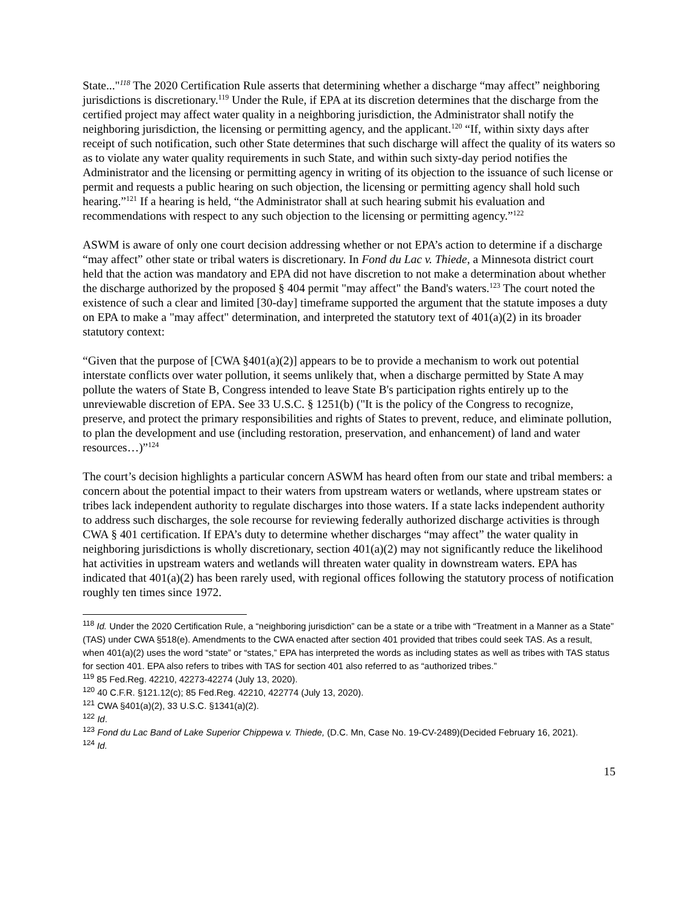State..."<sup>118</sup> The 2020 Certification Rule asserts that determining whether a discharge “may affect” neighboring jurisdictions is discretionary.<sup>119</sup> Under the Rule, if EPA at its discretion determines that the discharge from the certified project may affect water quality in a neighboring jurisdiction, the Administrator shall notify the neighboring jurisdiction, the licensing or permitting agency, and the applicant.<sup>120</sup> “If, within sixty days after receipt of such notification, such other State determines that such discharge will affect the quality of its waters so as to violate any water quality requirements in such State, and within such sixty-day period notifies the Administrator and the licensing or permitting agency in writing of its objection to the issuance of such license or permit and requests a public hearing on such objection, the licensing or permitting agency shall hold such hearing.”<sup>121</sup> If a hearing is held, “the Administrator shall at such hearing submit his evaluation and recommendations with respect to any such objection to the licensing or permitting agency.”<sup>122</sup>
ASWM is aware of only one court decision addressing whether or not EPA’s action to determine if a discharge “may affect” other state or tribal waters is discretionary. In Fond du Lac v. Thiede, a Minnesota district court held that the action was mandatory and EPA did not have discretion to not make a determination about whether the discharge authorized by the proposed § 404 permit "may affect" the Band's waters.<sup>123</sup> The court noted the existence of such a clear and limited [30-day] timeframe supported the argument that the statute imposes a duty on EPA to make a "may affect" determination, and interpreted the statutory text of 401(a)(2) in its broader statutory context:
“Given that the purpose of [CWA §401(a)(2)] appears to be to provide a mechanism to work out potential interstate conflicts over water pollution, it seems unlikely that, when a discharge permitted by State A may pollute the waters of State B, Congress intended to leave State B's participation rights entirely up to the unreviewable discretion of EPA. See 33 U.S.C. § 1251(b) ("It is the policy of the Congress to recognize, preserve, and protect the primary responsibilities and rights of States to prevent, reduce, and eliminate pollution, to plan the development and use (including restoration, preservation, and enhancement) of land and water resources…)”<sup>124</sup>
The court’s decision highlights a particular concern ASWM has heard often from our state and tribal members: a concern about the potential impact to their waters from upstream waters or wetlands, where upstream states or tribes lack independent authority to regulate discharges into those waters. If a state lacks independent authority to address such discharges, the sole recourse for reviewing federally authorized discharge activities is through CWA § 401 certification. If EPA’s duty to determine whether discharges “may affect” the water quality in neighboring jurisdictions is wholly discretionary, section 401(a)(2) may not significantly reduce the likelihood hat activities in upstream waters and wetlands will threaten water quality in downstream waters. EPA has indicated that 401(a)(2) has been rarely used, with regional offices following the statutory process of notification roughly ten times since 1972.
<sup>118</sup> Id. Under the 2020 Certification Rule, a “neighboring jurisdiction” can be a state or a tribe with “Treatment in a Manner as a State” (TAS) under CWA §518(e). Amendments to the CWA enacted after section 401 provided that tribes could seek TAS. As a result, when 401(a)(2) uses the word “state” or “states,” EPA has interpreted the words as including states as well as tribes with TAS status for section 401. EPA also refers to tribes with TAS for section 401 also referred to as “authorized tribes.”
<sup>119</sup> 85 Fed.Reg. 42210, 42273-42274 (July 13, 2020).
<sup>120</sup> 40 C.F.R. §121.12(c); 85 Fed.Reg. 42210, 422774 (July 13, 2020).
<sup>121</sup> CWA §401(a)(2), 33 U.S.C. §1341(a)(2).
<sup>122</sup> Id.
<sup>123</sup> Fond du Lac Band of Lake Superior Chippewa v. Thiede, (D.C. Mn, Case No. 19-CV-2489)(Decided February 16, 2021).
<sup>124</sup> Id.
15